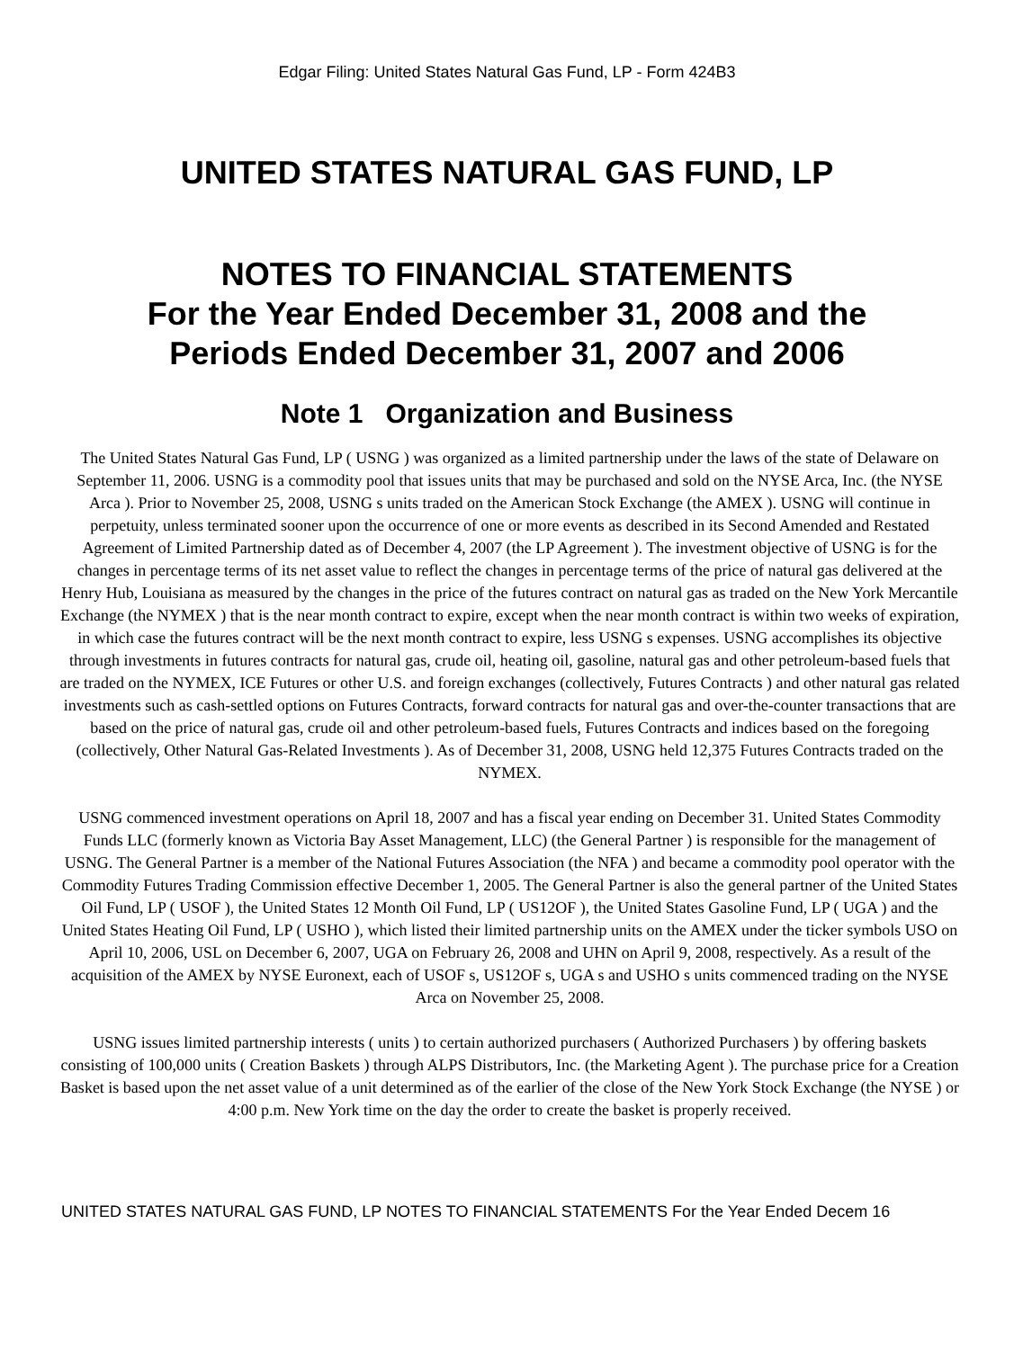Edgar Filing: United States Natural Gas Fund, LP - Form 424B3
UNITED STATES NATURAL GAS FUND, LP
NOTES TO FINANCIAL STATEMENTS
For the Year Ended December 31, 2008 and the
Periods Ended December 31, 2007 and 2006
Note 1 Organization and Business
The United States Natural Gas Fund, LP ( USNG ) was organized as a limited partnership under the laws of the state of Delaware on September 11, 2006. USNG is a commodity pool that issues units that may be purchased and sold on the NYSE Arca, Inc. (the NYSE Arca ). Prior to November 25, 2008, USNG s units traded on the American Stock Exchange (the AMEX ). USNG will continue in perpetuity, unless terminated sooner upon the occurrence of one or more events as described in its Second Amended and Restated Agreement of Limited Partnership dated as of December 4, 2007 (the LP Agreement ). The investment objective of USNG is for the changes in percentage terms of its net asset value to reflect the changes in percentage terms of the price of natural gas delivered at the Henry Hub, Louisiana as measured by the changes in the price of the futures contract on natural gas as traded on the New York Mercantile Exchange (the NYMEX ) that is the near month contract to expire, except when the near month contract is within two weeks of expiration, in which case the futures contract will be the next month contract to expire, less USNG s expenses. USNG accomplishes its objective through investments in futures contracts for natural gas, crude oil, heating oil, gasoline, natural gas and other petroleum-based fuels that are traded on the NYMEX, ICE Futures or other U.S. and foreign exchanges (collectively, Futures Contracts ) and other natural gas related investments such as cash-settled options on Futures Contracts, forward contracts for natural gas and over-the-counter transactions that are based on the price of natural gas, crude oil and other petroleum-based fuels, Futures Contracts and indices based on the foregoing (collectively, Other Natural Gas-Related Investments ). As of December 31, 2008, USNG held 12,375 Futures Contracts traded on the NYMEX.
USNG commenced investment operations on April 18, 2007 and has a fiscal year ending on December 31. United States Commodity Funds LLC (formerly known as Victoria Bay Asset Management, LLC) (the General Partner ) is responsible for the management of USNG. The General Partner is a member of the National Futures Association (the NFA ) and became a commodity pool operator with the Commodity Futures Trading Commission effective December 1, 2005. The General Partner is also the general partner of the United States Oil Fund, LP ( USOF ), the United States 12 Month Oil Fund, LP ( US12OF ), the United States Gasoline Fund, LP ( UGA ) and the United States Heating Oil Fund, LP ( USHO ), which listed their limited partnership units on the AMEX under the ticker symbols USO on April 10, 2006, USL on December 6, 2007, UGA on February 26, 2008 and UHN on April 9, 2008, respectively. As a result of the acquisition of the AMEX by NYSE Euronext, each of USOF s, US12OF s, UGA s and USHO s units commenced trading on the NYSE Arca on November 25, 2008.
USNG issues limited partnership interests ( units ) to certain authorized purchasers ( Authorized Purchasers ) by offering baskets consisting of 100,000 units ( Creation Baskets ) through ALPS Distributors, Inc. (the Marketing Agent ). The purchase price for a Creation Basket is based upon the net asset value of a unit determined as of the earlier of the close of the New York Stock Exchange (the NYSE ) or 4:00 p.m. New York time on the day the order to create the basket is properly received.
UNITED STATES NATURAL GAS FUND, LP NOTES TO FINANCIAL STATEMENTS For the Year Ended Decem 16